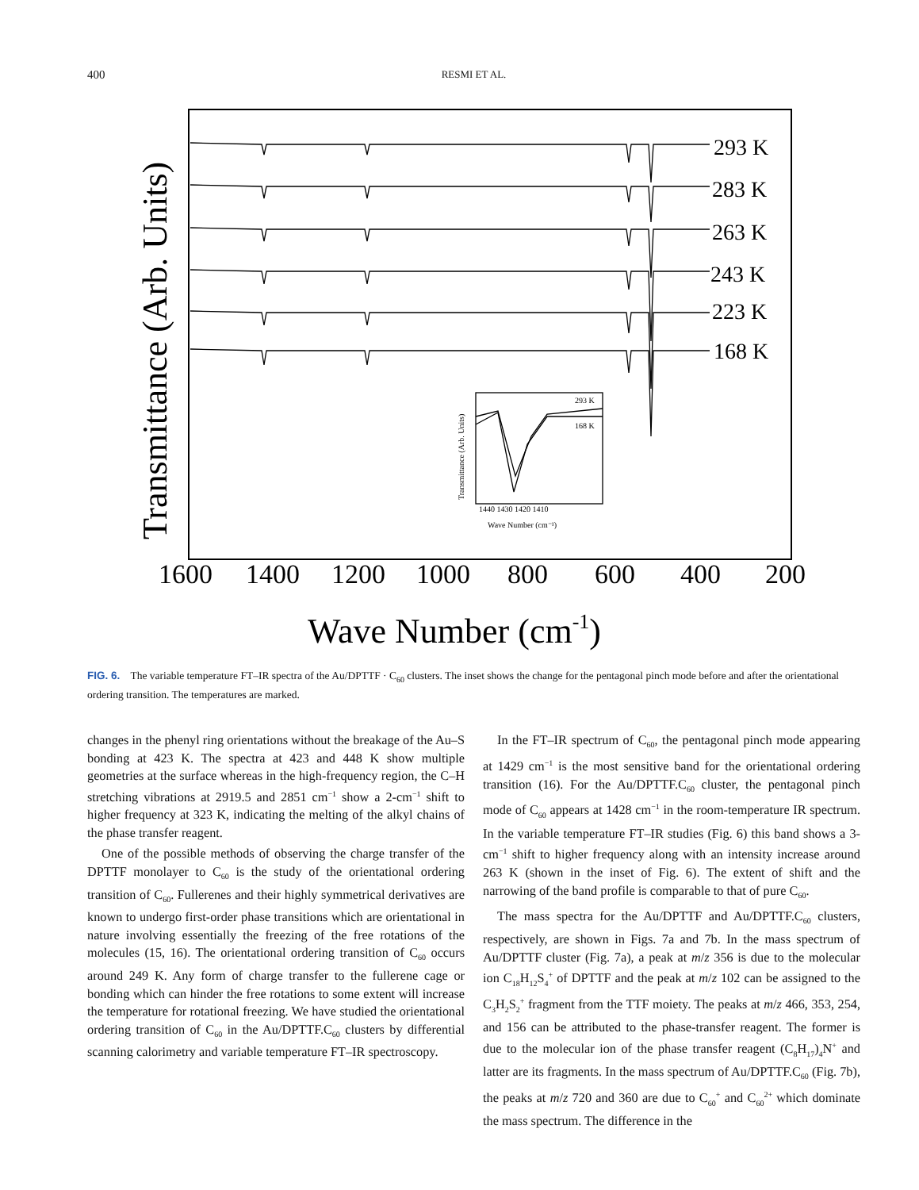400 RESMI ET AL.
293 K
283 K
263 K
243 K
223 K
168 K
293 K
168 K
1440 1430 1420 1410
Wave Number (cm⁻¹)
Transmittance (Arb. Units)
Transmittance (Arb. Units)
1600
1400
1200
1000
800
600
400
200
Wave Number (cm-1)
FIG. 6. The variable temperature FT–IR spectra of the Au/DPTTF · C<sub>60</sub> clusters. The inset shows the change for the pentagonal pinch mode before and after the orientational ordering transition. The temperatures are marked.
changes in the phenyl ring orientations without the breakage of the Au–S bonding at 423 K. The spectra at 423 and 448 K show multiple geometries at the surface whereas in the high-frequency region, the C–H stretching vibrations at 2919.5 and 2851 cm<sup>−1</sup> show a 2-cm<sup>−1</sup> shift to higher frequency at 323 K, indicating the melting of the alkyl chains of the phase transfer reagent.
One of the possible methods of observing the charge transfer of the DPTTF monolayer to C<sub>60</sub> is the study of the orientational ordering transition of C<sub>60</sub>. Fullerenes and their highly symmetrical derivatives are known to undergo first-order phase transitions which are orientational in nature involving essentially the freezing of the free rotations of the molecules (15, 16). The orientational ordering transition of C<sub>60</sub> occurs around 249 K. Any form of charge transfer to the fullerene cage or bonding which can hinder the free rotations to some extent will increase the temperature for rotational freezing. We have studied the orientational ordering transition of C<sub>60</sub> in the Au/DPTTF.C<sub>60</sub> clusters by differential scanning calorimetry and variable temperature FT–IR spectroscopy.
In the FT–IR spectrum of C<sub>60</sub>, the pentagonal pinch mode appearing at 1429 cm<sup>−1</sup> is the most sensitive band for the orientational ordering transition (16). For the Au/DPTTF.C<sub>60</sub> cluster, the pentagonal pinch mode of C<sub>60</sub> appears at 1428 cm<sup>−1</sup> in the room-temperature IR spectrum. In the variable temperature FT–IR studies (Fig. 6) this band shows a 3-cm<sup>−1</sup> shift to higher frequency along with an intensity increase around 263 K (shown in the inset of Fig. 6). The extent of shift and the narrowing of the band profile is comparable to that of pure C<sub>60</sub>.
The mass spectra for the Au/DPTTF and Au/DPTTF.C<sub>60</sub> clusters, respectively, are shown in Figs. 7a and 7b. In the mass spectrum of Au/DPTTF cluster (Fig. 7a), a peak at m/z 356 is due to the molecular ion C<sub>18</sub>H<sub>12</sub>S<sub>4</sub><sup>+</sup> of DPTTF and the peak at m/z 102 can be assigned to the C<sub>3</sub>H<sub>2</sub>S<sub>2</sub><sup>+</sup> fragment from the TTF moiety. The peaks at m/z 466, 353, 254, and 156 can be attributed to the phase-transfer reagent. The former is due to the molecular ion of the phase transfer reagent (C<sub>8</sub>H<sub>17</sub>)<sub>4</sub>N<sup>+</sup> and latter are its fragments. In the mass spectrum of Au/DPTTF.C<sub>60</sub> (Fig. 7b), the peaks at m/z 720 and 360 are due to C<sub>60</sub><sup>+</sup> and C<sub>60</sub><sup>2+</sup> which dominate the mass spectrum. The difference in the